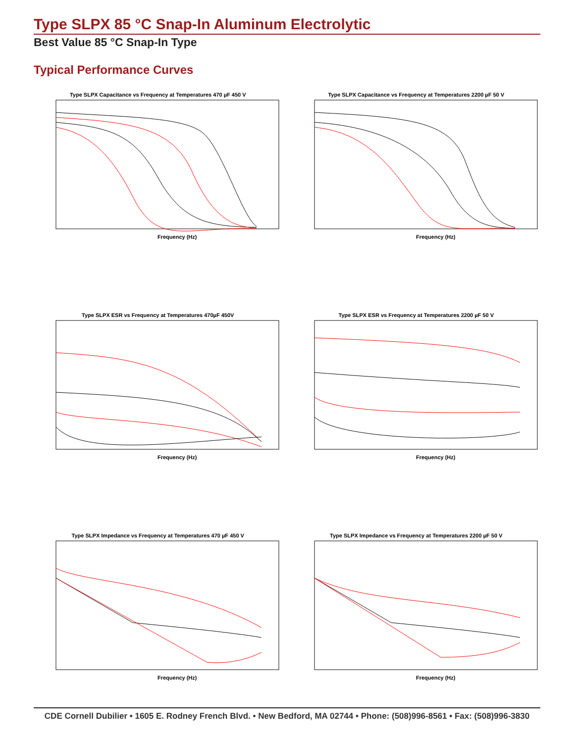Type SLPX 85 °C Snap-In Aluminum Electrolytic
Best Value 85 °C Snap-In Type
Typical Performance Curves
Type SLPX Capacitance vs Frequency at Temperatures 470 µF 450 V
Frequency (Hz)
Type SLPX Capacitance vs Frequency at Temperatures 2200 µF 50 V
Frequency (Hz)
Type SLPX ESR vs Frequency at Temperatures 470µF 450V
Frequency (Hz)
Type SLPX ESR vs Frequency at Temperatures 2200 µF 50 V
Frequency (Hz)
Type SLPX Impedance vs Frequency at Temperatures 470 µF 450 V
Frequency (Hz)
Type SLPX Impedance vs Frequency at Temperatures 2200 µF 50 V
Frequency (Hz)
CDE Cornell Dubilier • 1605 E. Rodney French Blvd. • New Bedford, MA 02744 • Phone: (508)996-8561 • Fax: (508)996-3830